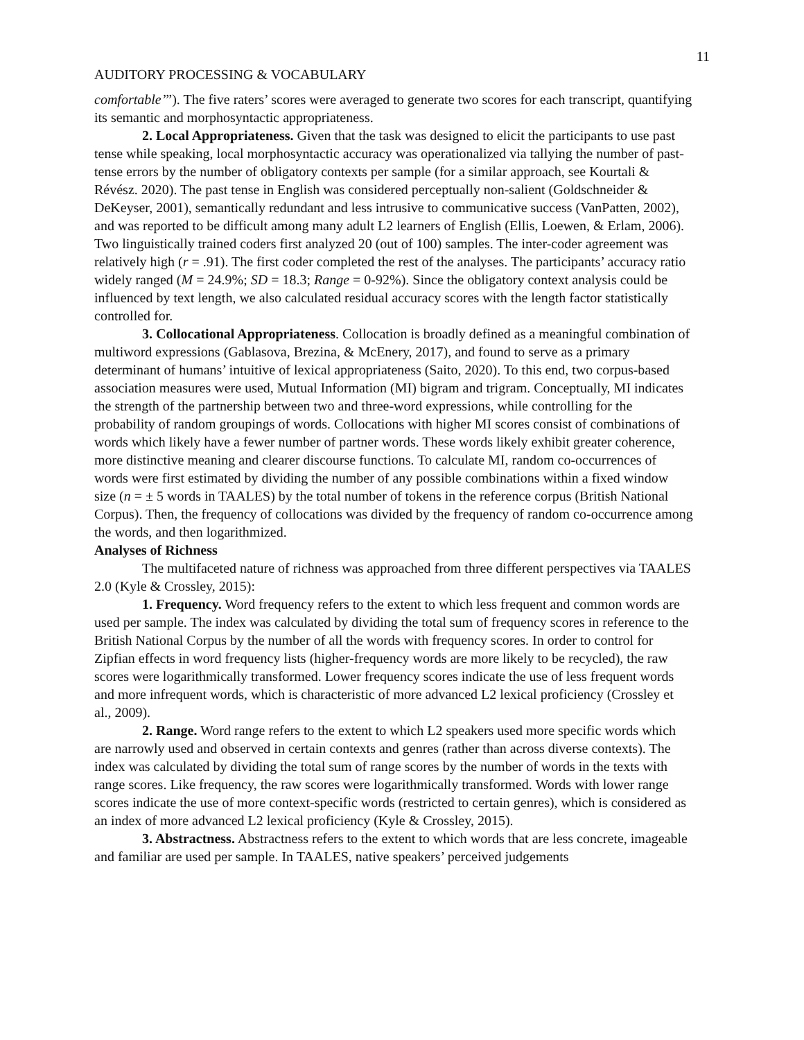11
AUDITORY PROCESSING & VOCABULARY
comfortable’”). The five raters’ scores were averaged to generate two scores for each transcript, quantifying its semantic and morphosyntactic appropriateness.
2. Local Appropriateness. Given that the task was designed to elicit the participants to use past tense while speaking, local morphosyntactic accuracy was operationalized via tallying the number of past-tense errors by the number of obligatory contexts per sample (for a similar approach, see Kourtali & Révész. 2020). The past tense in English was considered perceptually non-salient (Goldschneider & DeKeyser, 2001), semantically redundant and less intrusive to communicative success (VanPatten, 2002), and was reported to be difficult among many adult L2 learners of English (Ellis, Loewen, & Erlam, 2006). Two linguistically trained coders first analyzed 20 (out of 100) samples. The inter-coder agreement was relatively high (r = .91). The first coder completed the rest of the analyses. The participants’ accuracy ratio widely ranged (M = 24.9%; SD = 18.3; Range = 0-92%). Since the obligatory context analysis could be influenced by text length, we also calculated residual accuracy scores with the length factor statistically controlled for.
3. Collocational Appropriateness. Collocation is broadly defined as a meaningful combination of multiword expressions (Gablasova, Brezina, & McEnery, 2017), and found to serve as a primary determinant of humans’ intuitive of lexical appropriateness (Saito, 2020). To this end, two corpus-based association measures were used, Mutual Information (MI) bigram and trigram. Conceptually, MI indicates the strength of the partnership between two and three-word expressions, while controlling for the probability of random groupings of words. Collocations with higher MI scores consist of combinations of words which likely have a fewer number of partner words. These words likely exhibit greater coherence, more distinctive meaning and clearer discourse functions. To calculate MI, random co-occurrences of words were first estimated by dividing the number of any possible combinations within a fixed window size (n = ± 5 words in TAALES) by the total number of tokens in the reference corpus (British National Corpus). Then, the frequency of collocations was divided by the frequency of random co-occurrence among the words, and then logarithmized.
Analyses of Richness
The multifaceted nature of richness was approached from three different perspectives via TAALES 2.0 (Kyle & Crossley, 2015):
1. Frequency. Word frequency refers to the extent to which less frequent and common words are used per sample. The index was calculated by dividing the total sum of frequency scores in reference to the British National Corpus by the number of all the words with frequency scores. In order to control for Zipfian effects in word frequency lists (higher-frequency words are more likely to be recycled), the raw scores were logarithmically transformed. Lower frequency scores indicate the use of less frequent words and more infrequent words, which is characteristic of more advanced L2 lexical proficiency (Crossley et al., 2009).
2. Range. Word range refers to the extent to which L2 speakers used more specific words which are narrowly used and observed in certain contexts and genres (rather than across diverse contexts). The index was calculated by dividing the total sum of range scores by the number of words in the texts with range scores. Like frequency, the raw scores were logarithmically transformed. Words with lower range scores indicate the use of more context-specific words (restricted to certain genres), which is considered as an index of more advanced L2 lexical proficiency (Kyle & Crossley, 2015).
3. Abstractness. Abstractness refers to the extent to which words that are less concrete, imageable and familiar are used per sample. In TAALES, native speakers’ perceived judgements